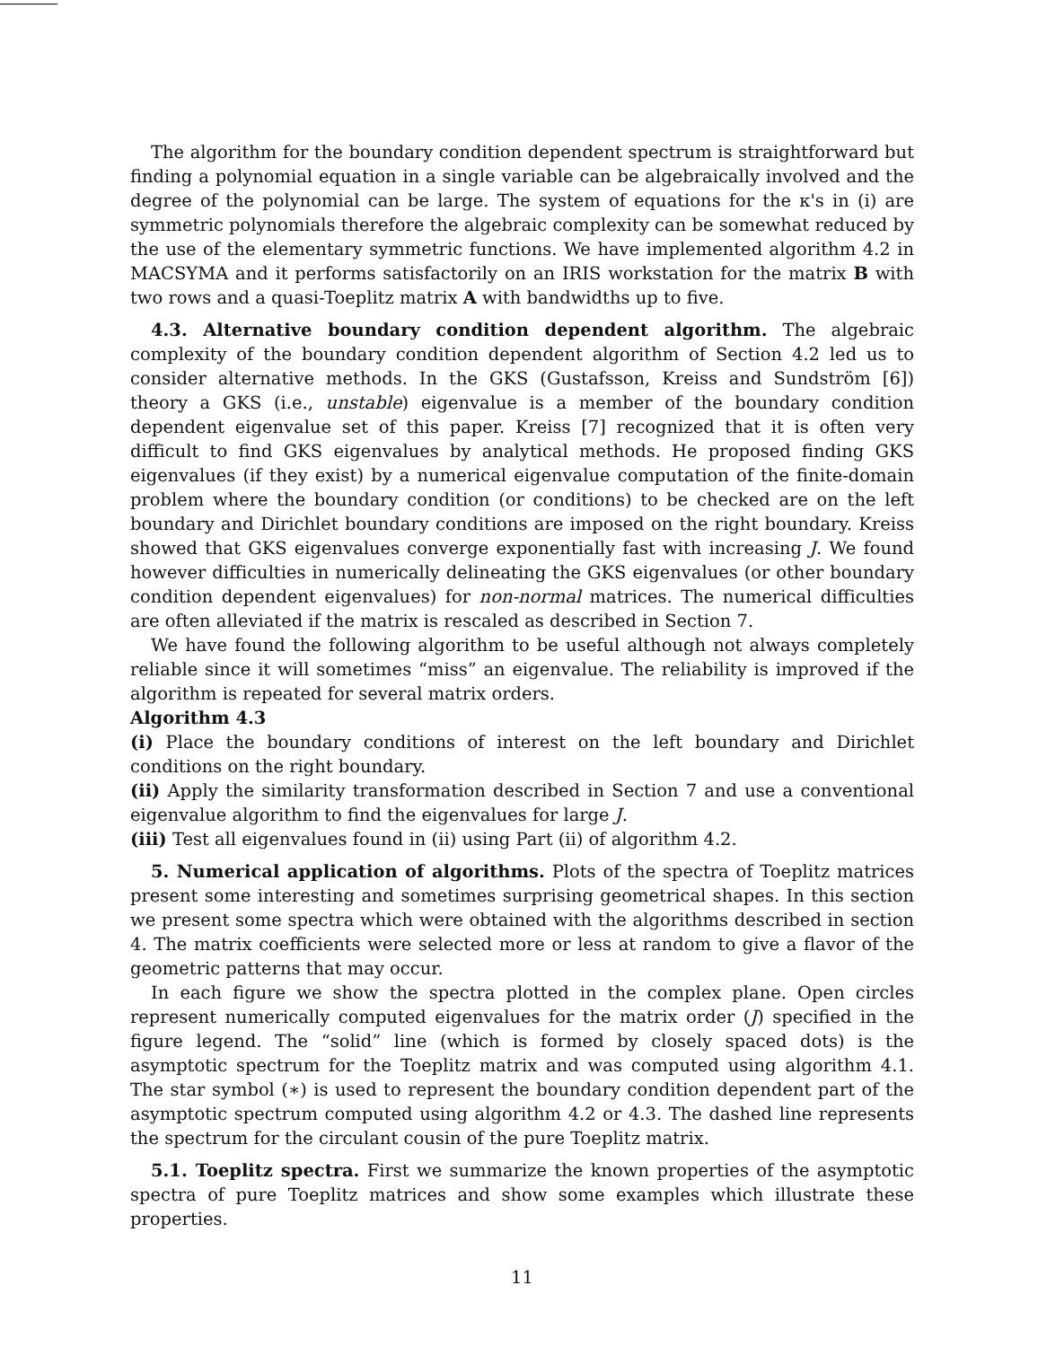The algorithm for the boundary condition dependent spectrum is straightforward but finding a polynomial equation in a single variable can be algebraically involved and the degree of the polynomial can be large. The system of equations for the κ's in (i) are symmetric polynomials therefore the algebraic complexity can be somewhat reduced by the use of the elementary symmetric functions. We have implemented algorithm 4.2 in MACSYMA and it performs satisfactorily on an IRIS workstation for the matrix B with two rows and a quasi-Toeplitz matrix A with bandwidths up to five.
4.3. Alternative boundary condition dependent algorithm. The algebraic complexity of the boundary condition dependent algorithm of Section 4.2 led us to consider alternative methods. In the GKS (Gustafsson, Kreiss and Sundström [6]) theory a GKS (i.e., unstable) eigenvalue is a member of the boundary condition dependent eigenvalue set of this paper. Kreiss [7] recognized that it is often very difficult to find GKS eigenvalues by analytical methods. He proposed finding GKS eigenvalues (if they exist) by a numerical eigenvalue computation of the finite-domain problem where the boundary condition (or conditions) to be checked are on the left boundary and Dirichlet boundary conditions are imposed on the right boundary. Kreiss showed that GKS eigenvalues converge exponentially fast with increasing J. We found however difficulties in numerically delineating the GKS eigenvalues (or other boundary condition dependent eigenvalues) for non-normal matrices. The numerical difficulties are often alleviated if the matrix is rescaled as described in Section 7.
We have found the following algorithm to be useful although not always completely reliable since it will sometimes “miss” an eigenvalue. The reliability is improved if the algorithm is repeated for several matrix orders.
Algorithm 4.3
(i) Place the boundary conditions of interest on the left boundary and Dirichlet conditions on the right boundary.
(ii) Apply the similarity transformation described in Section 7 and use a conventional eigenvalue algorithm to find the eigenvalues for large J.
(iii) Test all eigenvalues found in (ii) using Part (ii) of algorithm 4.2.
5. Numerical application of algorithms. Plots of the spectra of Toeplitz matrices present some interesting and sometimes surprising geometrical shapes. In this section we present some spectra which were obtained with the algorithms described in section 4. The matrix coefficients were selected more or less at random to give a flavor of the geometric patterns that may occur.
In each figure we show the spectra plotted in the complex plane. Open circles represent numerically computed eigenvalues for the matrix order (J) specified in the figure legend. The “solid” line (which is formed by closely spaced dots) is the asymptotic spectrum for the Toeplitz matrix and was computed using algorithm 4.1. The star symbol (∗) is used to represent the boundary condition dependent part of the asymptotic spectrum computed using algorithm 4.2 or 4.3. The dashed line represents the spectrum for the circulant cousin of the pure Toeplitz matrix.
5.1. Toeplitz spectra. First we summarize the known properties of the asymptotic spectra of pure Toeplitz matrices and show some examples which illustrate these properties.
11